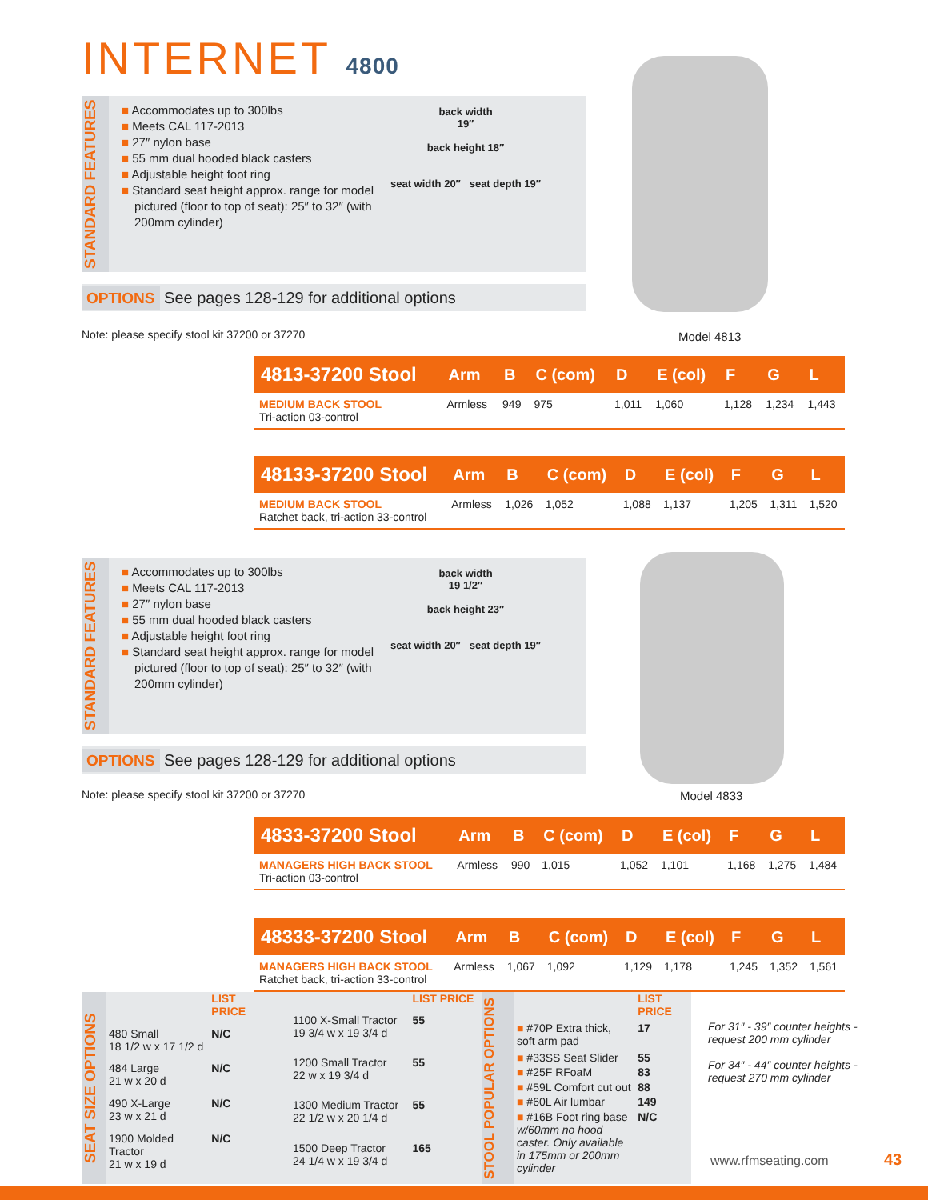INTERNET 4800
STANDARD FEATURES
■ Accommodates up to 300lbs
■ Meets CAL 117-2013
■ 27″ nylon base
■ 55 mm dual hooded black casters
■ Adjustable height foot ring
■ Standard seat height approx. range for model pictured (floor to top of seat): 25″ to 32″ (with 200mm cylinder)
back width
19″
back height 18″
seat width 20″ seat depth 19″
OPTIONS See pages 128-129 for additional options
Note: please specify stool kit 37200 or 37270
Model 4813
| 4813-37200 Stool | Arm | B | C (com) | D | E (col) | F | G | L |
| --- | --- | --- | --- | --- | --- | --- | --- | --- |
| MEDIUM BACK STOOL Tri-action 03-control | Armless | 949 | 975 | 1,011 | 1,060 | 1,128 | 1,234 | 1,443 |
| 48133-37200 Stool | Arm | B | C (com) | D | E (col) | F | G | L |
| --- | --- | --- | --- | --- | --- | --- | --- | --- |
| MEDIUM BACK STOOL Ratchet back, tri-action 33-control | Armless | 1,026 | 1,052 | 1,088 | 1,137 | 1,205 | 1,311 | 1,520 |
STANDARD FEATURES
■ Accommodates up to 300lbs
■ Meets CAL 117-2013
■ 27″ nylon base
■ 55 mm dual hooded black casters
■ Adjustable height foot ring
■ Standard seat height approx. range for model pictured (floor to top of seat): 25″ to 32″ (with 200mm cylinder)
back width
19 1/2″
back height 23″
seat width 20″ seat depth 19″
OPTIONS See pages 128-129 for additional options
Note: please specify stool kit 37200 or 37270
Model 4833
| 4833-37200 Stool | Arm | B | C (com) | D | E (col) | F | G | L |
| --- | --- | --- | --- | --- | --- | --- | --- | --- |
| MANAGERS HIGH BACK STOOL Tri-action 03-control | Armless | 990 | 1,015 | 1,052 | 1,101 | 1,168 | 1,275 | 1,484 |
| 48333-37200 Stool | Arm | B | C (com) | D | E (col) | F | G | L |
| --- | --- | --- | --- | --- | --- | --- | --- | --- |
| MANAGERS HIGH BACK STOOL Ratchet back, tri-action 33-control | Armless | 1,067 | 1,092 | 1,129 | 1,178 | 1,245 | 1,352 | 1,561 |
SEAT SIZE OPTIONS
| | LIST PRICE |
| 480 Small 18 1/2 w x 17 1/2 d | N/C |
| 484 Large 21 w x 20 d | N/C |
| 490 X-Large 23 w x 21 d | N/C |
| 1900 Molded Tractor 21 w x 19 d | N/C |
| | LIST PRICE |
| 1100 X-Small Tractor 19 3/4 w x 19 3/4 d | 55 |
| 1200 Small Tractor 22 w x 19 3/4 d | 55 |
| 1300 Medium Tractor 22 1/2 w x 20 1/4 d | 55 |
| 1500 Deep Tractor 24 1/4 w x 19 3/4 d | 165 |
STOOL POPULAR OPTIONS
| | LIST PRICE |
| ■ #70P Extra thick, soft arm pad | 17 |
| ■ #33SS Seat Slider | 55 |
| ■ #25F RFoaM | 83 |
| ■ #59L Comfort cut out | 88 |
| ■ #60L Air lumbar | 149 |
| ■ #16B Foot ring base w/60mm no hood caster. Only available in 175mm or 200mm cylinder | N/C |
For 31″ - 39″ counter heights - request 200 mm cylinder
For 34″ - 44″ counter heights - request 270 mm cylinder
www.rfmseating.com 43